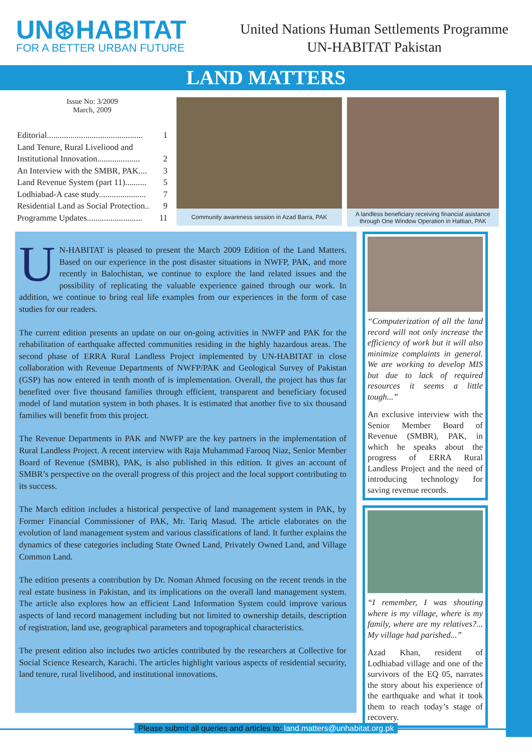UN⊛HABITAT
FOR A BETTER URBAN FUTURE
United Nations Human Settlements Programme
UN-HABITAT Pakistan
LAND MATTERS
Issue No: 3/2009
March, 2009
Editorial............................................. 1
Land Tenure, Rural Liveliood and
Institutional Innovation.................... 2
An Interview with the SMBR, PAK.... 3
Land Revenue System (part 11).......... 5
Lodhiabad-A case study...................... 7
Residential Land as Social Protection.. 9
Programme Updates.......................... 11
Community awareness session in Azad Barra, PAK
A landless beneficiary receiving financial asistance through One Window Operation in Hattian, PAK
UN-HABITAT is pleased to present the March 2009 Edition of the Land Matters. Based on our experience in the post disaster situations in NWFP, PAK, and more recently in Balochistan, we continue to explore the land related issues and the possibility of replicating the valuable experience gained through our work. In addition, we continue to bring real life examples from our experiences in the form of case studies for our readers.
The current edition presents an update on our on-going activities in NWFP and PAK for the rehabilitation of earthquake affected communities residing in the highly hazardous areas. The second phase of ERRA Rural Landless Project implemented by UN-HABITAT in close collaboration with Revenue Departments of NWFP/PAK and Geological Survey of Pakistan (GSP) has now entered in tenth month of is implementation. Overall, the project has thus far benefited over five thousand families through efficient, transparent and beneficiary focused model of land mutation system in both phases. It is estimated that another five to six thousand families will benefit from this project.
The Revenue Departments in PAK and NWFP are the key partners in the implementation of Rural Landless Project. A recent interview with Raja Muhammad Farooq Niaz, Senior Member Board of Revenue (SMBR), PAK, is also published in this edition. It gives an account of SMBR’s perspective on the overall progress of this project and the local support contributing to its success.
The March edition includes a historical perspective of land management system in PAK, by Former Financial Commissioner of PAK, Mr. Tariq Masud. The article elaborates on the evolution of land management system and various classifications of land. It further explains the dynamics of these categories including State Owned Land, Privately Owned Land, and Village Common Land.
The edition presents a contribution by Dr. Noman Ahmed focusing on the recent trends in the real estate business in Pakistan, and its implications on the overall land management system. The article also explores how an efficient Land Information System could improve various aspects of land record management including but not limited to ownership details, description of registration, land use, geographical parameters and topographical characteristics.
The present edition also includes two articles contributed by the researchers at Collective for Social Science Research, Karachi. The articles highlight various aspects of residential security, land tenure, rural livelihood, and institutional innovations.
“Computerization of all the land record will not only increase the efficiency of work but it will also minimize complaints in general. We are working to develop MIS but due to lack of required resources it seems a little tough...”
An exclusive interview with the Senior Member Board of Revenue (SMBR), PAK, in which he speaks about the progress of ERRA Rural Landless Project and the need of introducing technology for saving revenue records.
“I remember, I was shouting where is my village, where is my family, where are my relatives?... My village had parished...”
Azad Khan, resident of Lodhiabad village and one of the survivors of the EQ 05, narrates the story about his experience of the earthquake and what it took them to reach today’s stage of recovery.
Please submit all queries and articles to: land.matters@unhabitat.org.pk